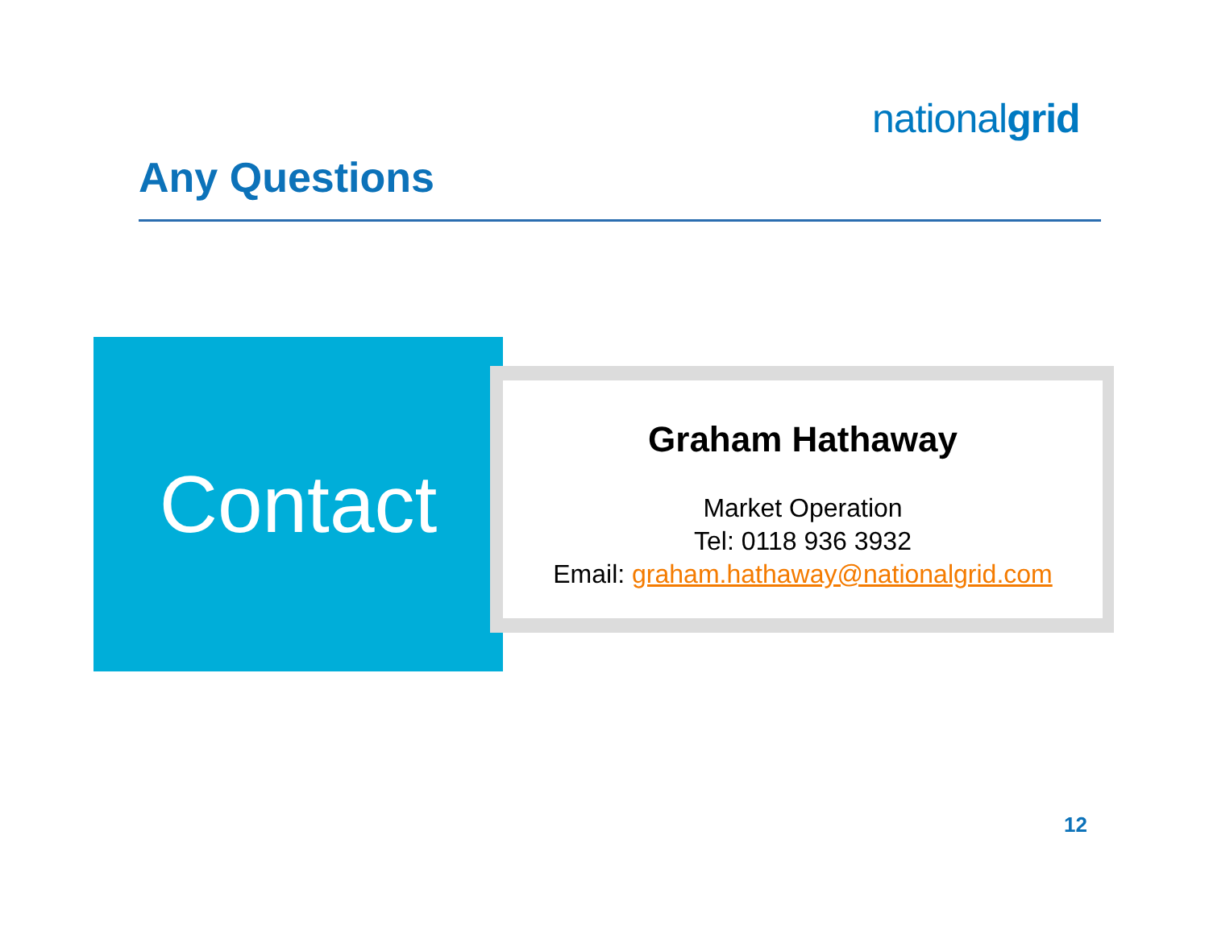nationalgrid
Any Questions
Contact
Graham Hathaway
Market Operation
Tel: 0118 936 3932
Email: graham.hathaway@nationalgrid.com
12